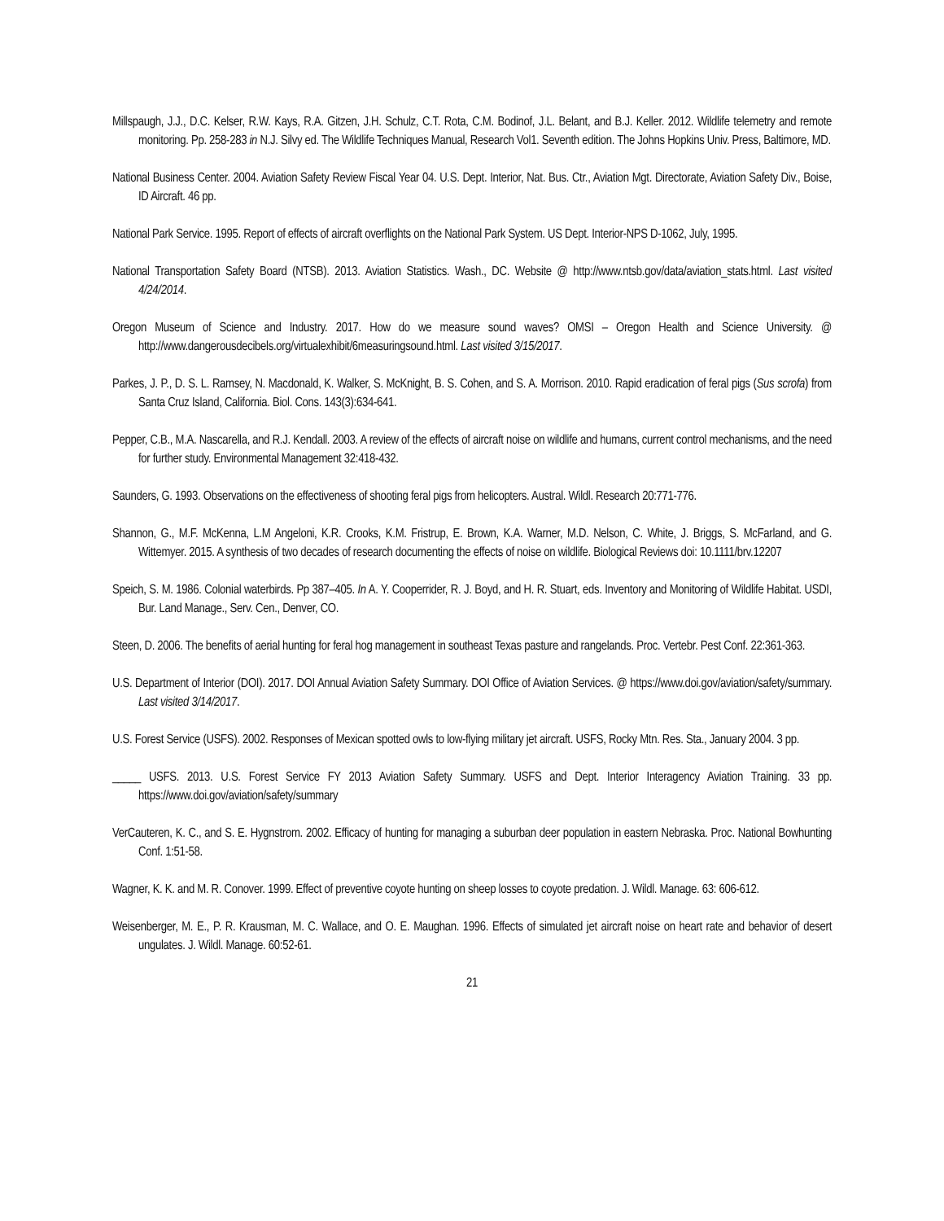Millspaugh, J.J., D.C. Kelser, R.W. Kays, R.A. Gitzen, J.H. Schulz, C.T. Rota, C.M. Bodinof, J.L. Belant, and B.J. Keller. 2012. Wildlife telemetry and remote monitoring. Pp. 258-283 in N.J. Silvy ed. The Wildlife Techniques Manual, Research Vol1. Seventh edition. The Johns Hopkins Univ. Press, Baltimore, MD.
National Business Center. 2004. Aviation Safety Review Fiscal Year 04. U.S. Dept. Interior, Nat. Bus. Ctr., Aviation Mgt. Directorate, Aviation Safety Div., Boise, ID Aircraft. 46 pp.
National Park Service. 1995. Report of effects of aircraft overflights on the National Park System. US Dept. Interior-NPS D-1062, July, 1995.
National Transportation Safety Board (NTSB). 2013. Aviation Statistics. Wash., DC. Website @ http://www.ntsb.gov/data/aviation_stats.html. Last visited 4/24/2014.
Oregon Museum of Science and Industry. 2017. How do we measure sound waves? OMSI – Oregon Health and Science University. @ http://www.dangerousdecibels.org/virtualexhibit/6measuringsound.html. Last visited 3/15/2017.
Parkes, J. P., D. S. L. Ramsey, N. Macdonald, K. Walker, S. McKnight, B. S. Cohen, and S. A. Morrison. 2010. Rapid eradication of feral pigs (Sus scrofa) from Santa Cruz Island, California. Biol. Cons. 143(3):634-641.
Pepper, C.B., M.A. Nascarella, and R.J. Kendall. 2003. A review of the effects of aircraft noise on wildlife and humans, current control mechanisms, and the need for further study. Environmental Management 32:418-432.
Saunders, G. 1993. Observations on the effectiveness of shooting feral pigs from helicopters. Austral. Wildl. Research 20:771-776.
Shannon, G., M.F. McKenna, L.M Angeloni, K.R. Crooks, K.M. Fristrup, E. Brown, K.A. Warner, M.D. Nelson, C. White, J. Briggs, S. McFarland, and G. Wittemyer. 2015. A synthesis of two decades of research documenting the effects of noise on wildlife. Biological Reviews doi: 10.1111/brv.12207
Speich, S. M. 1986. Colonial waterbirds. Pp 387–405. In A. Y. Cooperrider, R. J. Boyd, and H. R. Stuart, eds. Inventory and Monitoring of Wildlife Habitat. USDI, Bur. Land Manage., Serv. Cen., Denver, CO.
Steen, D. 2006. The benefits of aerial hunting for feral hog management in southeast Texas pasture and rangelands. Proc. Vertebr. Pest Conf. 22:361-363.
U.S. Department of Interior (DOI). 2017. DOI Annual Aviation Safety Summary. DOI Office of Aviation Services. @ https://www.doi.gov/aviation/safety/summary. Last visited 3/14/2017.
U.S. Forest Service (USFS). 2002. Responses of Mexican spotted owls to low-flying military jet aircraft. USFS, Rocky Mtn. Res. Sta., January 2004. 3 pp.
_____ USFS. 2013. U.S. Forest Service FY 2013 Aviation Safety Summary. USFS and Dept. Interior Interagency Aviation Training. 33 pp. https://www.doi.gov/aviation/safety/summary
VerCauteren, K. C., and S. E. Hygnstrom. 2002. Efficacy of hunting for managing a suburban deer population in eastern Nebraska. Proc. National Bowhunting Conf. 1:51-58.
Wagner, K. K. and M. R. Conover. 1999. Effect of preventive coyote hunting on sheep losses to coyote predation. J. Wildl. Manage. 63: 606-612.
Weisenberger, M. E., P. R. Krausman, M. C. Wallace, and O. E. Maughan. 1996. Effects of simulated jet aircraft noise on heart rate and behavior of desert ungulates. J. Wildl. Manage. 60:52-61.
21